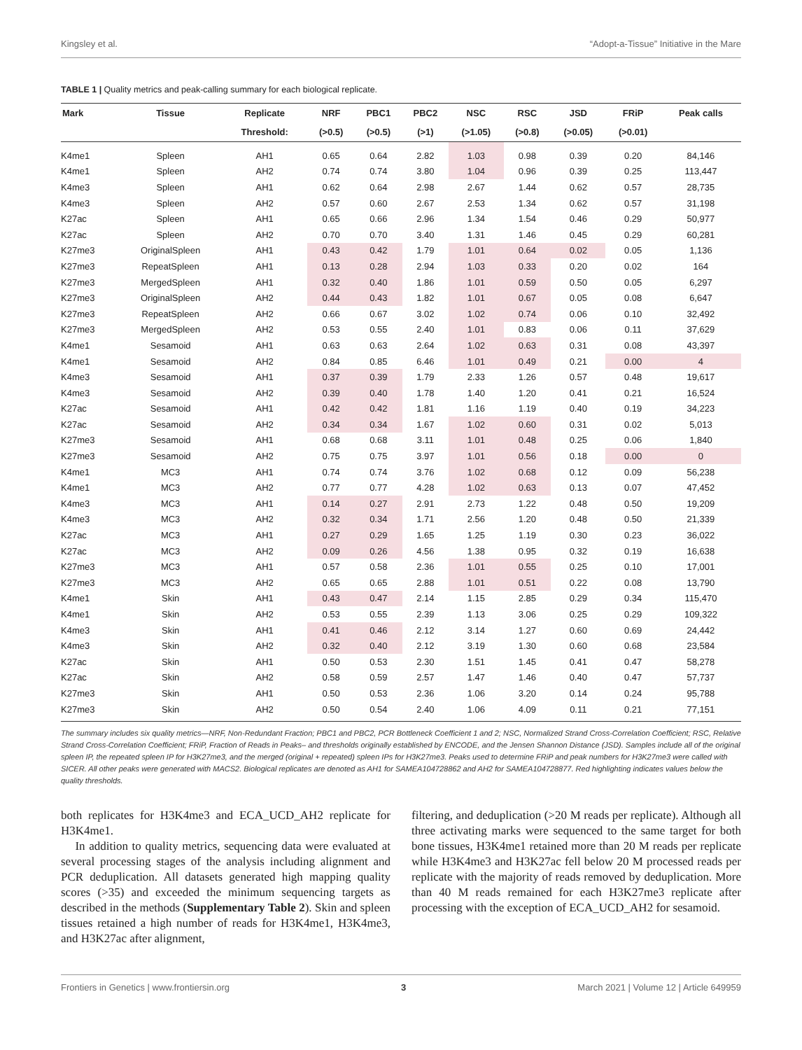Kingsley et al. “Adopt-a-Tissue” Initiative in the Mare
TABLE 1 | Quality metrics and peak-calling summary for each biological replicate.
| Mark | Tissue | Replicate | NRF | PBC1 | PBC2 | NSC | RSC | JSD | FRiP | Peak calls |
| --- | --- | --- | --- | --- | --- | --- | --- | --- | --- | --- |
| | | Threshold: | (>0.5) | (>0.5) | (>1) | (>1.05) | (>0.8) | (>0.05) | (>0.01) | |
| K4me1 | Spleen | AH1 | 0.65 | 0.64 | 2.82 | 1.03 | 0.98 | 0.39 | 0.20 | 84,146 |
| K4me1 | Spleen | AH2 | 0.74 | 0.74 | 3.80 | 1.04 | 0.96 | 0.39 | 0.25 | 113,447 |
| K4me3 | Spleen | AH1 | 0.62 | 0.64 | 2.98 | 2.67 | 1.44 | 0.62 | 0.57 | 28,735 |
| K4me3 | Spleen | AH2 | 0.57 | 0.60 | 2.67 | 2.53 | 1.34 | 0.62 | 0.57 | 31,198 |
| K27ac | Spleen | AH1 | 0.65 | 0.66 | 2.96 | 1.34 | 1.54 | 0.46 | 0.29 | 50,977 |
| K27ac | Spleen | AH2 | 0.70 | 0.70 | 3.40 | 1.31 | 1.46 | 0.45 | 0.29 | 60,281 |
| K27me3 | OriginalSpleen | AH1 | 0.43 | 0.42 | 1.79 | 1.01 | 0.64 | 0.02 | 0.05 | 1,136 |
| K27me3 | RepeatSpleen | AH1 | 0.13 | 0.28 | 2.94 | 1.03 | 0.33 | 0.20 | 0.02 | 164 |
| K27me3 | MergedSpleen | AH1 | 0.32 | 0.40 | 1.86 | 1.01 | 0.59 | 0.50 | 0.05 | 6,297 |
| K27me3 | OriginalSpleen | AH2 | 0.44 | 0.43 | 1.82 | 1.01 | 0.67 | 0.05 | 0.08 | 6,647 |
| K27me3 | RepeatSpleen | AH2 | 0.66 | 0.67 | 3.02 | 1.02 | 0.74 | 0.06 | 0.10 | 32,492 |
| K27me3 | MergedSpleen | AH2 | 0.53 | 0.55 | 2.40 | 1.01 | 0.83 | 0.06 | 0.11 | 37,629 |
| K4me1 | Sesamoid | AH1 | 0.63 | 0.63 | 2.64 | 1.02 | 0.63 | 0.31 | 0.08 | 43,397 |
| K4me1 | Sesamoid | AH2 | 0.84 | 0.85 | 6.46 | 1.01 | 0.49 | 0.21 | 0.00 | 4 |
| K4me3 | Sesamoid | AH1 | 0.37 | 0.39 | 1.79 | 2.33 | 1.26 | 0.57 | 0.48 | 19,617 |
| K4me3 | Sesamoid | AH2 | 0.39 | 0.40 | 1.78 | 1.40 | 1.20 | 0.41 | 0.21 | 16,524 |
| K27ac | Sesamoid | AH1 | 0.42 | 0.42 | 1.81 | 1.16 | 1.19 | 0.40 | 0.19 | 34,223 |
| K27ac | Sesamoid | AH2 | 0.34 | 0.34 | 1.67 | 1.02 | 0.60 | 0.31 | 0.02 | 5,013 |
| K27me3 | Sesamoid | AH1 | 0.68 | 0.68 | 3.11 | 1.01 | 0.48 | 0.25 | 0.06 | 1,840 |
| K27me3 | Sesamoid | AH2 | 0.75 | 0.75 | 3.97 | 1.01 | 0.56 | 0.18 | 0.00 | 0 |
| K4me1 | MC3 | AH1 | 0.74 | 0.74 | 3.76 | 1.02 | 0.68 | 0.12 | 0.09 | 56,238 |
| K4me1 | MC3 | AH2 | 0.77 | 0.77 | 4.28 | 1.02 | 0.63 | 0.13 | 0.07 | 47,452 |
| K4me3 | MC3 | AH1 | 0.14 | 0.27 | 2.91 | 2.73 | 1.22 | 0.48 | 0.50 | 19,209 |
| K4me3 | MC3 | AH2 | 0.32 | 0.34 | 1.71 | 2.56 | 1.20 | 0.48 | 0.50 | 21,339 |
| K27ac | MC3 | AH1 | 0.27 | 0.29 | 1.65 | 1.25 | 1.19 | 0.30 | 0.23 | 36,022 |
| K27ac | MC3 | AH2 | 0.09 | 0.26 | 4.56 | 1.38 | 0.95 | 0.32 | 0.19 | 16,638 |
| K27me3 | MC3 | AH1 | 0.57 | 0.58 | 2.36 | 1.01 | 0.55 | 0.25 | 0.10 | 17,001 |
| K27me3 | MC3 | AH2 | 0.65 | 0.65 | 2.88 | 1.01 | 0.51 | 0.22 | 0.08 | 13,790 |
| K4me1 | Skin | AH1 | 0.43 | 0.47 | 2.14 | 1.15 | 2.85 | 0.29 | 0.34 | 115,470 |
| K4me1 | Skin | AH2 | 0.53 | 0.55 | 2.39 | 1.13 | 3.06 | 0.25 | 0.29 | 109,322 |
| K4me3 | Skin | AH1 | 0.41 | 0.46 | 2.12 | 3.14 | 1.27 | 0.60 | 0.69 | 24,442 |
| K4me3 | Skin | AH2 | 0.32 | 0.40 | 2.12 | 3.19 | 1.30 | 0.60 | 0.68 | 23,584 |
| K27ac | Skin | AH1 | 0.50 | 0.53 | 2.30 | 1.51 | 1.45 | 0.41 | 0.47 | 58,278 |
| K27ac | Skin | AH2 | 0.58 | 0.59 | 2.57 | 1.47 | 1.46 | 0.40 | 0.47 | 57,737 |
| K27me3 | Skin | AH1 | 0.50 | 0.53 | 2.36 | 1.06 | 3.20 | 0.14 | 0.24 | 95,788 |
| K27me3 | Skin | AH2 | 0.50 | 0.54 | 2.40 | 1.06 | 4.09 | 0.11 | 0.21 | 77,151 |
The summary includes six quality metrics—NRF, Non-Redundant Fraction; PBC1 and PBC2, PCR Bottleneck Coefficient 1 and 2; NSC, Normalized Strand Cross-Correlation Coefficient; RSC, Relative Strand Cross-Correlation Coefficient; FRiP, Fraction of Reads in Peaks– and thresholds originally established by ENCODE, and the Jensen Shannon Distance (JSD). Samples include all of the original spleen IP, the repeated spleen IP for H3K27me3, and the merged (original + repeated) spleen IPs for H3K27me3. Peaks used to determine FRiP and peak numbers for H3K27me3 were called with SICER. All other peaks were generated with MACS2. Biological replicates are denoted as AH1 for SAMEA104728862 and AH2 for SAMEA104728877. Red highlighting indicates values below the quality thresholds.
both replicates for H3K4me3 and ECA_UCD_AH2 replicate for H3K4me1.
In addition to quality metrics, sequencing data were evaluated at several processing stages of the analysis including alignment and PCR deduplication. All datasets generated high mapping quality scores (>35) and exceeded the minimum sequencing targets as described in the methods (Supplementary Table 2). Skin and spleen tissues retained a high number of reads for H3K4me1, H3K4me3, and H3K27ac after alignment,
filtering, and deduplication (>20 M reads per replicate). Although all three activating marks were sequenced to the same target for both bone tissues, H3K4me1 retained more than 20 M reads per replicate while H3K4me3 and H3K27ac fell below 20 M processed reads per replicate with the majority of reads removed by deduplication. More than 40 M reads remained for each H3K27me3 replicate after processing with the exception of ECA_UCD_AH2 for sesamoid.
Frontiers in Genetics | www.frontiersin.org 3 March 2021 | Volume 12 | Article 649959